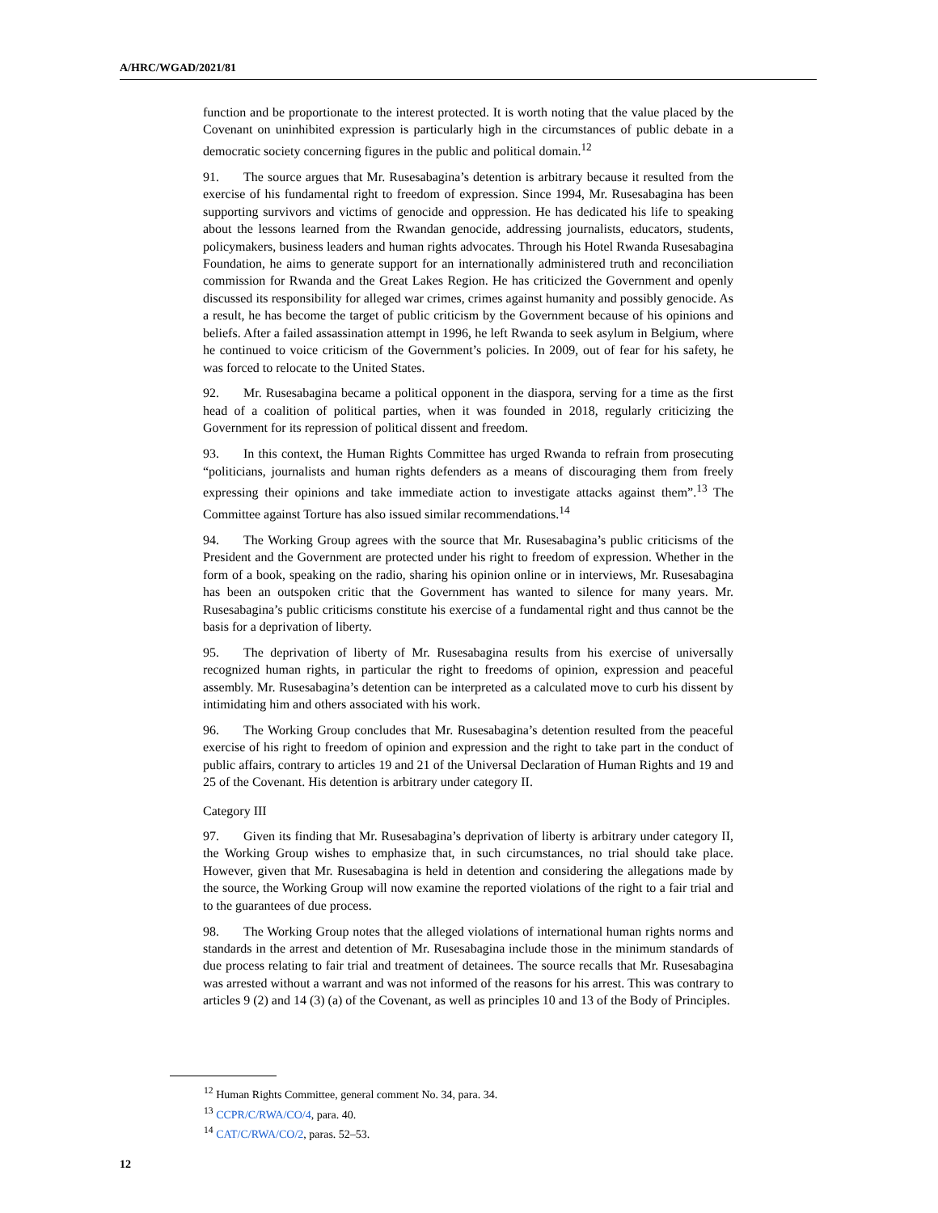A/HRC/WGAD/2021/81
function and be proportionate to the interest protected. It is worth noting that the value placed by the Covenant on uninhibited expression is particularly high in the circumstances of public debate in a democratic society concerning figures in the public and political domain.<sup>12</sup>
91. The source argues that Mr. Rusesabagina’s detention is arbitrary because it resulted from the exercise of his fundamental right to freedom of expression. Since 1994, Mr. Rusesabagina has been supporting survivors and victims of genocide and oppression. He has dedicated his life to speaking about the lessons learned from the Rwandan genocide, addressing journalists, educators, students, policymakers, business leaders and human rights advocates. Through his Hotel Rwanda Rusesabagina Foundation, he aims to generate support for an internationally administered truth and reconciliation commission for Rwanda and the Great Lakes Region. He has criticized the Government and openly discussed its responsibility for alleged war crimes, crimes against humanity and possibly genocide. As a result, he has become the target of public criticism by the Government because of his opinions and beliefs. After a failed assassination attempt in 1996, he left Rwanda to seek asylum in Belgium, where he continued to voice criticism of the Government’s policies. In 2009, out of fear for his safety, he was forced to relocate to the United States.
92. Mr. Rusesabagina became a political opponent in the diaspora, serving for a time as the first head of a coalition of political parties, when it was founded in 2018, regularly criticizing the Government for its repression of political dissent and freedom.
93. In this context, the Human Rights Committee has urged Rwanda to refrain from prosecuting “politicians, journalists and human rights defenders as a means of discouraging them from freely expressing their opinions and take immediate action to investigate attacks against them”.<sup>13</sup> The Committee against Torture has also issued similar recommendations.<sup>14</sup>
94. The Working Group agrees with the source that Mr. Rusesabagina’s public criticisms of the President and the Government are protected under his right to freedom of expression. Whether in the form of a book, speaking on the radio, sharing his opinion online or in interviews, Mr. Rusesabagina has been an outspoken critic that the Government has wanted to silence for many years. Mr. Rusesabagina’s public criticisms constitute his exercise of a fundamental right and thus cannot be the basis for a deprivation of liberty.
95. The deprivation of liberty of Mr. Rusesabagina results from his exercise of universally recognized human rights, in particular the right to freedoms of opinion, expression and peaceful assembly. Mr. Rusesabagina’s detention can be interpreted as a calculated move to curb his dissent by intimidating him and others associated with his work.
96. The Working Group concludes that Mr. Rusesabagina’s detention resulted from the peaceful exercise of his right to freedom of opinion and expression and the right to take part in the conduct of public affairs, contrary to articles 19 and 21 of the Universal Declaration of Human Rights and 19 and 25 of the Covenant. His detention is arbitrary under category II.
Category III
97. Given its finding that Mr. Rusesabagina’s deprivation of liberty is arbitrary under category II, the Working Group wishes to emphasize that, in such circumstances, no trial should take place. However, given that Mr. Rusesabagina is held in detention and considering the allegations made by the source, the Working Group will now examine the reported violations of the right to a fair trial and to the guarantees of due process.
98. The Working Group notes that the alleged violations of international human rights norms and standards in the arrest and detention of Mr. Rusesabagina include those in the minimum standards of due process relating to fair trial and treatment of detainees. The source recalls that Mr. Rusesabagina was arrested without a warrant and was not informed of the reasons for his arrest. This was contrary to articles 9 (2) and 14 (3) (a) of the Covenant, as well as principles 10 and 13 of the Body of Principles.
<sup>12</sup> Human Rights Committee, general comment No. 34, para. 34.
<sup>13</sup> CCPR/C/RWA/CO/4, para. 40.
<sup>14</sup> CAT/C/RWA/CO/2, paras. 52–53.
12